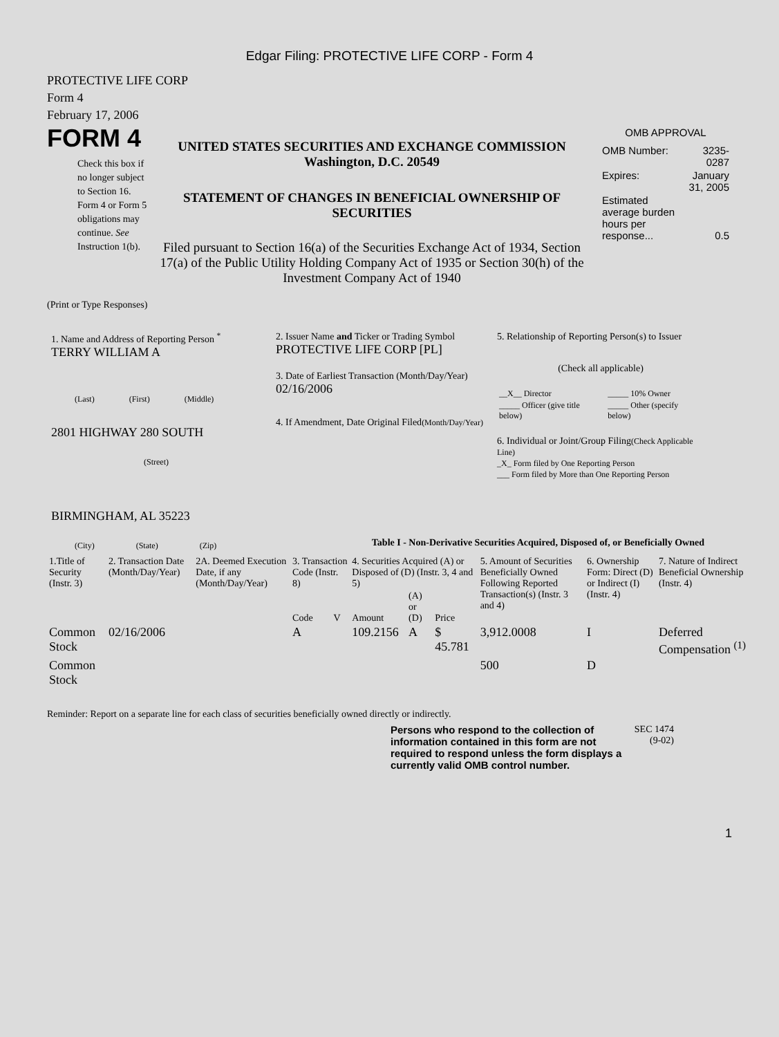Edgar Filing: PROTECTIVE LIFE CORP - Form 4
PROTECTIVE LIFE CORP
Form 4
February 17, 2006
FORM 4
Check this box if no longer subject to Section 16. Form 4 or Form 5 obligations may continue. See Instruction 1(b).
UNITED STATES SECURITIES AND EXCHANGE COMMISSION
Washington, D.C. 20549
STATEMENT OF CHANGES IN BENEFICIAL OWNERSHIP OF SECURITIES
Filed pursuant to Section 16(a) of the Securities Exchange Act of 1934, Section 17(a) of the Public Utility Holding Company Act of 1935 or Section 30(h) of the Investment Company Act of 1940
OMB APPROVAL
| OMB Number: | 3235-0287 |
| Expires: | January 31, 2005 |
| Estimated average burden hours per response... | 0.5 |
(Print or Type Responses)
1. Name and Address of Reporting Person <sup>*</sup>
TERRY WILLIAM A
(Last) (First) (Middle)
2801 HIGHWAY 280 SOUTH
(Street)
BIRMINGHAM, AL 35223
(City) (State) (Zip)
2. Issuer Name and Ticker or Trading Symbol
PROTECTIVE LIFE CORP [PL]
3. Date of Earliest Transaction (Month/Day/Year)
02/16/2006
4. If Amendment, Date Original Filed(Month/Day/Year)
5. Relationship of Reporting Person(s) to Issuer
(Check all applicable)
| __X__ Director | _____ 10% Owner |
| _____ Officer (give title below) | _____ Other (specify below) |
6. Individual or Joint/Group Filing(Check Applicable Line)
_X_ Form filed by One Reporting Person
___ Form filed by More than One Reporting Person
Table I - Non-Derivative Securities Acquired, Disposed of, or Beneficially Owned
| 1.Title of Security (Instr. 3) | 2. Transaction Date (Month/Day/Year) | 2A. Deemed Execution Date, if any (Month/Day/Year) | 3. Transaction Code (Instr. 8) | | 4. Securities Acquired (A) or Disposed of (D) (Instr. 3, 4 and 5) | | | 5. Amount of Securities Beneficially Owned Following Reported Transaction(s) (Instr. 3 and 4) | 6. Ownership Form: Direct (D) or Indirect (I) (Instr. 4) | 7. Nature of Indirect Beneficial Ownership (Instr. 4) |
| --- | --- | --- | --- | --- | --- | --- | --- | --- | --- | --- |
| | | | Code | V | Amount | (A) or (D) | Price | | | |
| Common Stock | 02/16/2006 | | A | | 109.2156 | A | $ 45.781 | 3,912.0008 | I | Deferred Compensation <sup>(1)</sup> |
| Common Stock | | | | | | | | 500 | D | |
Reminder: Report on a separate line for each class of securities beneficially owned directly or indirectly.
Persons who respond to the collection of information contained in this form are not required to respond unless the form displays a currently valid OMB control number.
SEC 1474 (9-02)
1